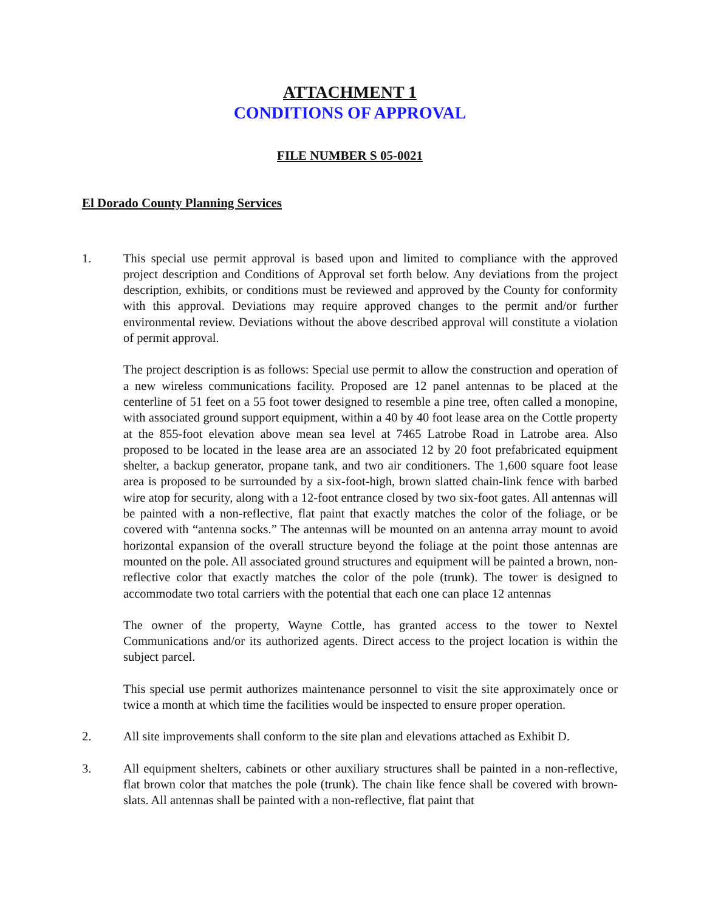ATTACHMENT 1
CONDITIONS OF APPROVAL
FILE NUMBER S 05-0021
El Dorado County Planning Services
1. This special use permit approval is based upon and limited to compliance with the approved project description and Conditions of Approval set forth below. Any deviations from the project description, exhibits, or conditions must be reviewed and approved by the County for conformity with this approval. Deviations may require approved changes to the permit and/or further environmental review. Deviations without the above described approval will constitute a violation of permit approval.
The project description is as follows: Special use permit to allow the construction and operation of a new wireless communications facility. Proposed are 12 panel antennas to be placed at the centerline of 51 feet on a 55 foot tower designed to resemble a pine tree, often called a monopine, with associated ground support equipment, within a 40 by 40 foot lease area on the Cottle property at the 855-foot elevation above mean sea level at 7465 Latrobe Road in Latrobe area. Also proposed to be located in the lease area are an associated 12 by 20 foot prefabricated equipment shelter, a backup generator, propane tank, and two air conditioners. The 1,600 square foot lease area is proposed to be surrounded by a six-foot-high, brown slatted chain-link fence with barbed wire atop for security, along with a 12-foot entrance closed by two six-foot gates. All antennas will be painted with a non-reflective, flat paint that exactly matches the color of the foliage, or be covered with “antenna socks.” The antennas will be mounted on an antenna array mount to avoid horizontal expansion of the overall structure beyond the foliage at the point those antennas are mounted on the pole. All associated ground structures and equipment will be painted a brown, non-reflective color that exactly matches the color of the pole (trunk). The tower is designed to accommodate two total carriers with the potential that each one can place 12 antennas
The owner of the property, Wayne Cottle, has granted access to the tower to Nextel Communications and/or its authorized agents. Direct access to the project location is within the subject parcel.
This special use permit authorizes maintenance personnel to visit the site approximately once or twice a month at which time the facilities would be inspected to ensure proper operation.
2. All site improvements shall conform to the site plan and elevations attached as Exhibit D.
3. All equipment shelters, cabinets or other auxiliary structures shall be painted in a non-reflective, flat brown color that matches the pole (trunk). The chain like fence shall be covered with brown-slats. All antennas shall be painted with a non-reflective, flat paint that